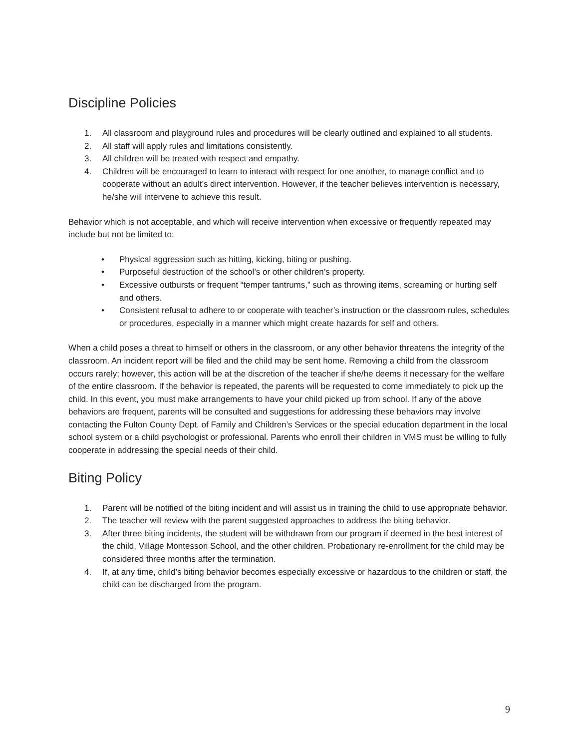Discipline Policies
1. All classroom and playground rules and procedures will be clearly outlined and explained to all students.
2. All staff will apply rules and limitations consistently.
3. All children will be treated with respect and empathy.
4. Children will be encouraged to learn to interact with respect for one another, to manage conflict and to cooperate without an adult’s direct intervention. However, if the teacher believes intervention is necessary, he/she will intervene to achieve this result.
Behavior which is not acceptable, and which will receive intervention when excessive or frequently repeated may include but not be limited to:
• Physical aggression such as hitting, kicking, biting or pushing.
• Purposeful destruction of the school’s or other children’s property.
• Excessive outbursts or frequent “temper tantrums,” such as throwing items, screaming or hurting self and others.
• Consistent refusal to adhere to or cooperate with teacher’s instruction or the classroom rules, schedules or procedures, especially in a manner which might create hazards for self and others.
When a child poses a threat to himself or others in the classroom, or any other behavior threatens the integrity of the classroom. An incident report will be filed and the child may be sent home. Removing a child from the classroom occurs rarely; however, this action will be at the discretion of the teacher if she/he deems it necessary for the welfare of the entire classroom. If the behavior is repeated, the parents will be requested to come immediately to pick up the child. In this event, you must make arrangements to have your child picked up from school. If any of the above behaviors are frequent, parents will be consulted and suggestions for addressing these behaviors may involve contacting the Fulton County Dept. of Family and Children’s Services or the special education department in the local school system or a child psychologist or professional. Parents who enroll their children in VMS must be willing to fully cooperate in addressing the special needs of their child.
Biting Policy
1. Parent will be notified of the biting incident and will assist us in training the child to use appropriate behavior.
2. The teacher will review with the parent suggested approaches to address the biting behavior.
3. After three biting incidents, the student will be withdrawn from our program if deemed in the best interest of the child, Village Montessori School, and the other children. Probationary re-enrollment for the child may be considered three months after the termination.
4. If, at any time, child’s biting behavior becomes especially excessive or hazardous to the children or staff, the child can be discharged from the program.
9